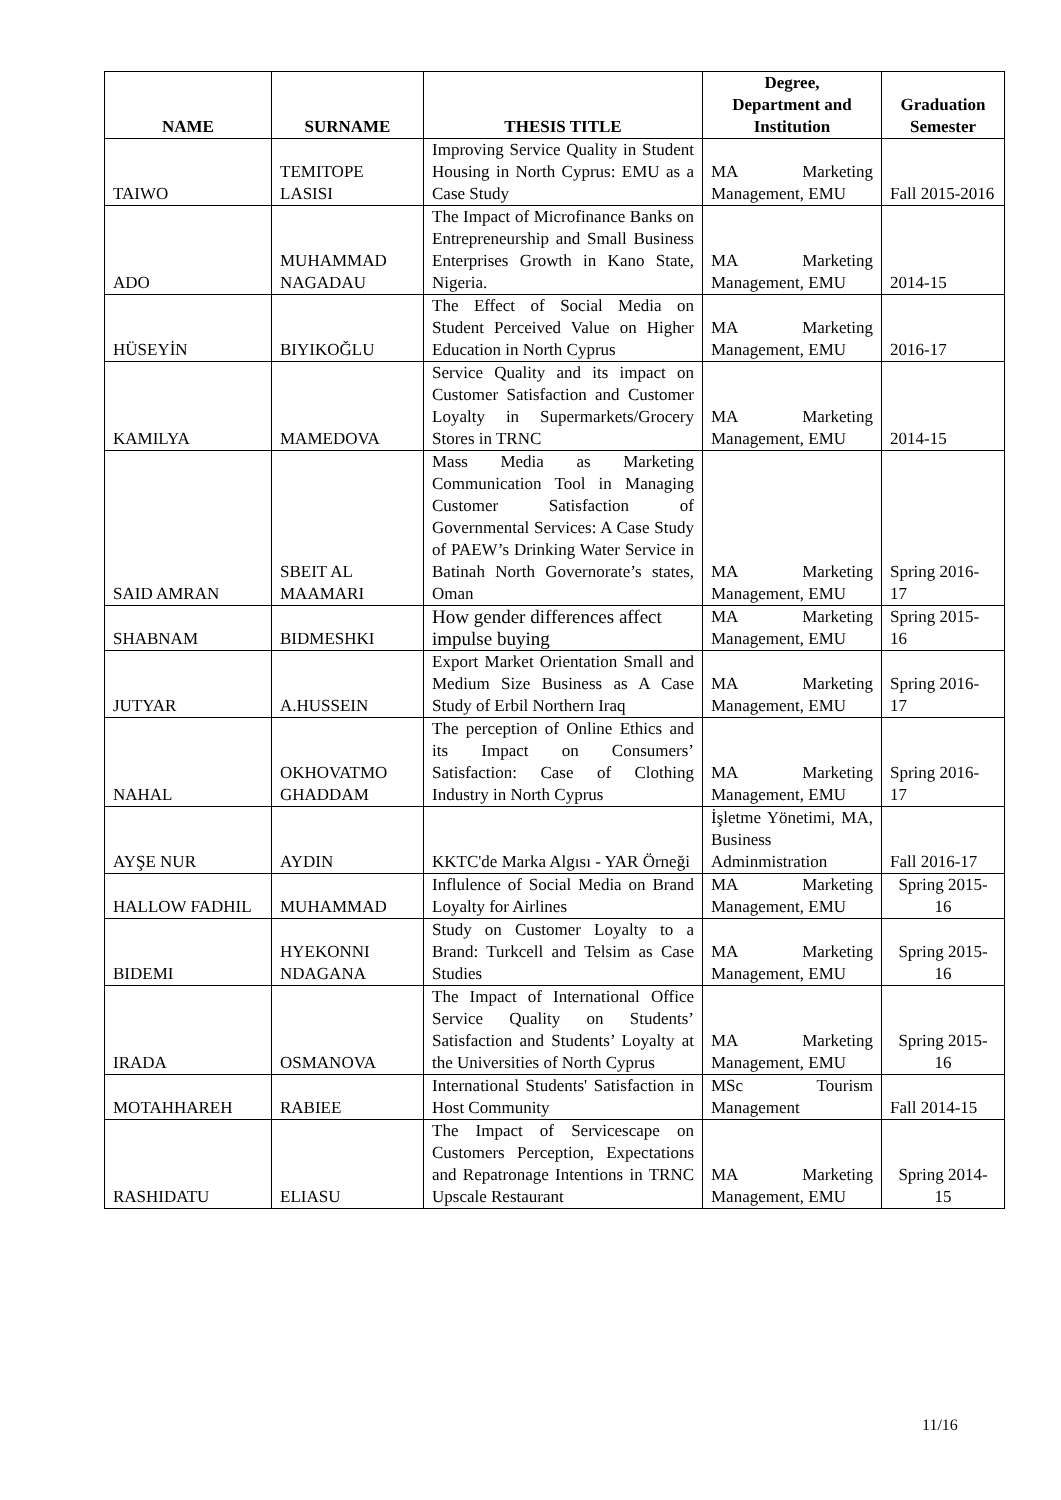| NAME | SURNAME | THESIS TITLE | Degree, Department and Institution | Graduation Semester |
| --- | --- | --- | --- | --- |
| TAIWO | TEMITOPE LASISI | Improving Service Quality in Student Housing in North Cyprus: EMU as a Case Study | MA Marketing Management, EMU | Fall 2015-2016 |
| ADO | MUHAMMAD NAGADAU | The Impact of Microfinance Banks on Entrepreneurship and Small Business Enterprises Growth in Kano State, Nigeria. | MA Marketing Management, EMU | 2014-15 |
| HÜSEYİN | BIYIKOĞLU | The Effect of Social Media on Student Perceived Value on Higher Education in North Cyprus | MA Marketing Management, EMU | 2016-17 |
| KAMILYA | MAMEDOVA | Service Quality and its impact on Customer Satisfaction and Customer Loyalty in Supermarkets/Grocery Stores in TRNC | MA Marketing Management, EMU | 2014-15 |
| SAID AMRAN | SBEIT AL MAAMARI | Mass Media as Marketing Communication Tool in Managing Customer Satisfaction of Governmental Services: A Case Study of PAEW’s Drinking Water Service in Batinah North Governorate’s states, Oman | MA Marketing Management, EMU | Spring 2016-17 |
| SHABNAM | BIDMESHKI | How gender differences affect impulse buying | MA Marketing Management, EMU | Spring 2015-16 |
| JUTYAR | A.HUSSEIN | Export Market Orientation Small and Medium Size Business as A Case Study of Erbil Northern Iraq | MA Marketing Management, EMU | Spring 2016-17 |
| NAHAL | OKHOVATMO GHADDAM | The perception of Online Ethics and its Impact on Consumers’ Satisfaction: Case of Clothing Industry in North Cyprus | MA Marketing Management, EMU | Spring 2016-17 |
| AYŞE NUR | AYDIN | KKTC'de Marka Algısı - YAR Örneği | İşletme Yönetimi, MA, Business Adminmistration | Fall 2016-17 |
| HALLOW FADHIL | MUHAMMAD | Influlence of Social Media on Brand Loyalty for Airlines | MA Marketing Management, EMU | Spring 2015-16 |
| BIDEMI | HYEKONNI NDAGANA | Study on Customer Loyalty to a Brand: Turkcell and Telsim as Case Studies | MA Marketing Management, EMU | Spring 2015-16 |
| IRADA | OSMANOVA | The Impact of International Office Service Quality on Students’ Satisfaction and Students’ Loyalty at the Universities of North Cyprus | MA Marketing Management, EMU | Spring 2015-16 |
| MOTAHHAREH | RABIEE | International Students' Satisfaction in Host Community | MSc Tourism Management | Fall 2014-15 |
| RASHIDATU | ELIASU | The Impact of Servicescape on Customers Perception, Expectations and Repatronage Intentions in TRNC Upscale Restaurant | MA Marketing Management, EMU | Spring 2014-15 |
11/16